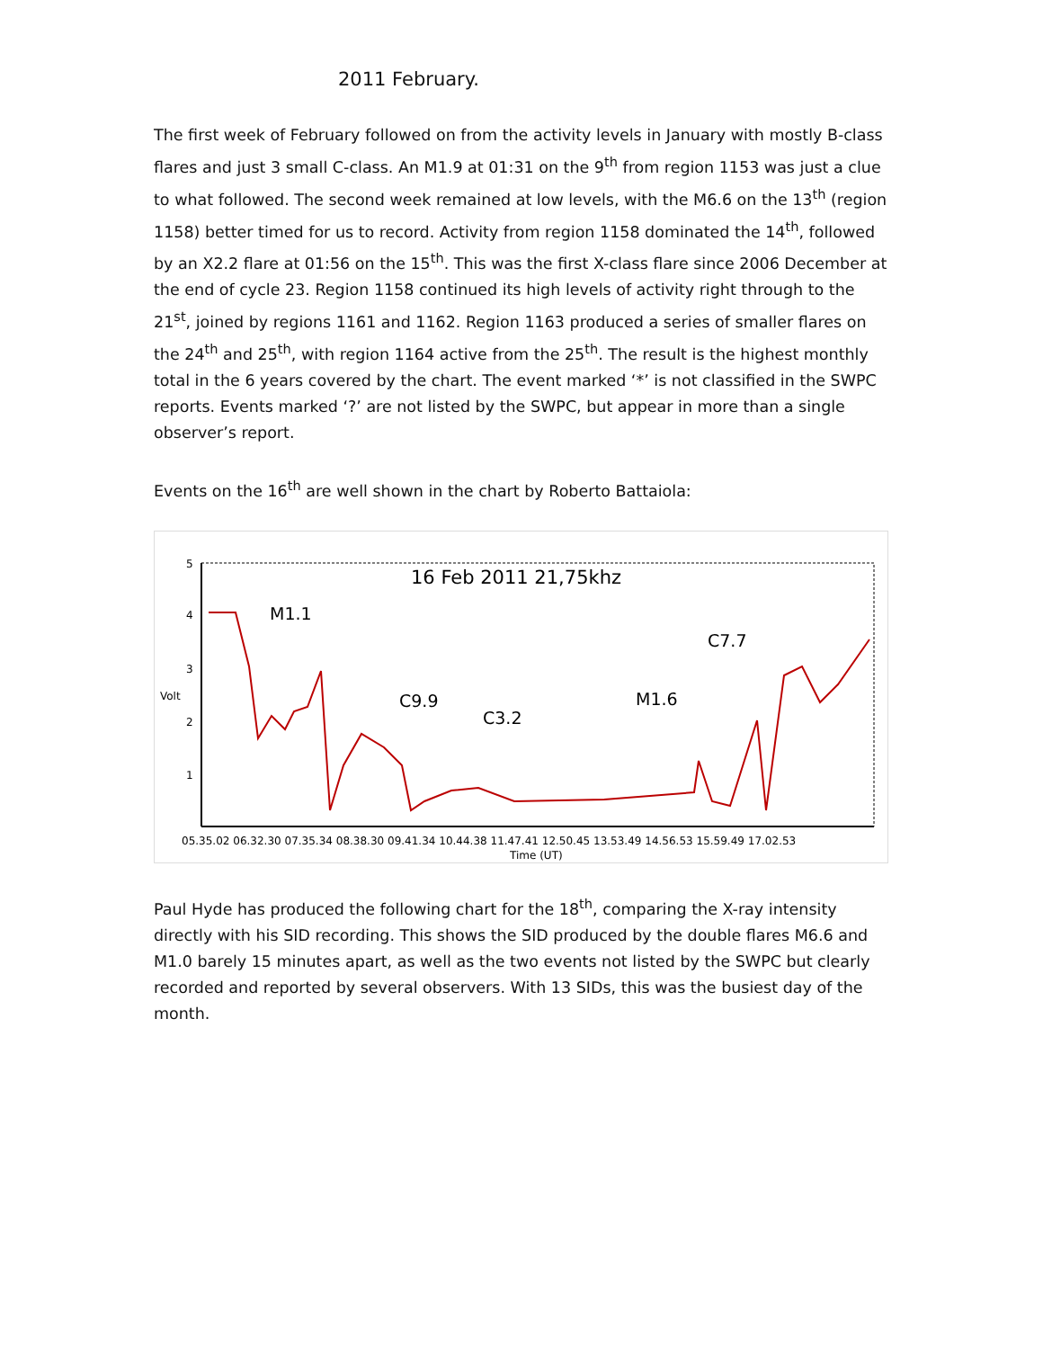2011 February.
The first week of February followed on from the activity levels in January with mostly B-class flares and just 3 small C-class. An M1.9 at 01:31 on the 9<sup>th</sup> from region 1153 was just a clue to what followed. The second week remained at low levels, with the M6.6 on the 13<sup>th</sup> (region 1158) better timed for us to record. Activity from region 1158 dominated the 14<sup>th</sup>, followed by an X2.2 flare at 01:56 on the 15<sup>th</sup>. This was the first X-class flare since 2006 December at the end of cycle 23. Region 1158 continued its high levels of activity right through to the 21<sup>st</sup>, joined by regions 1161 and 1162. Region 1163 produced a series of smaller flares on the 24<sup>th</sup> and 25<sup>th</sup>, with region 1164 active from the 25<sup>th</sup>. The result is the highest monthly total in the 6 years covered by the chart. The event marked ‘*’ is not classified in the SWPC reports. Events marked ‘?’ are not listed by the SWPC, but appear in more than a single observer’s report.
Events on the 16<sup>th</sup> are well shown in the chart by Roberto Battaiola:
16 Feb 2011 21,75khz
5
4
3
Volt
2
1
M1.1
C9.9
C3.2
M1.6
C7.7
05.35.02 06.32.30 07.35.34 08.38.30 09.41.34 10.44.38 11.47.41 12.50.45 13.53.49 14.56.53 15.59.49 17.02.53
Time (UT)
Paul Hyde has produced the following chart for the 18<sup>th</sup>, comparing the X-ray intensity directly with his SID recording. This shows the SID produced by the double flares M6.6 and M1.0 barely 15 minutes apart, as well as the two events not listed by the SWPC but clearly recorded and reported by several observers. With 13 SIDs, this was the busiest day of the month.